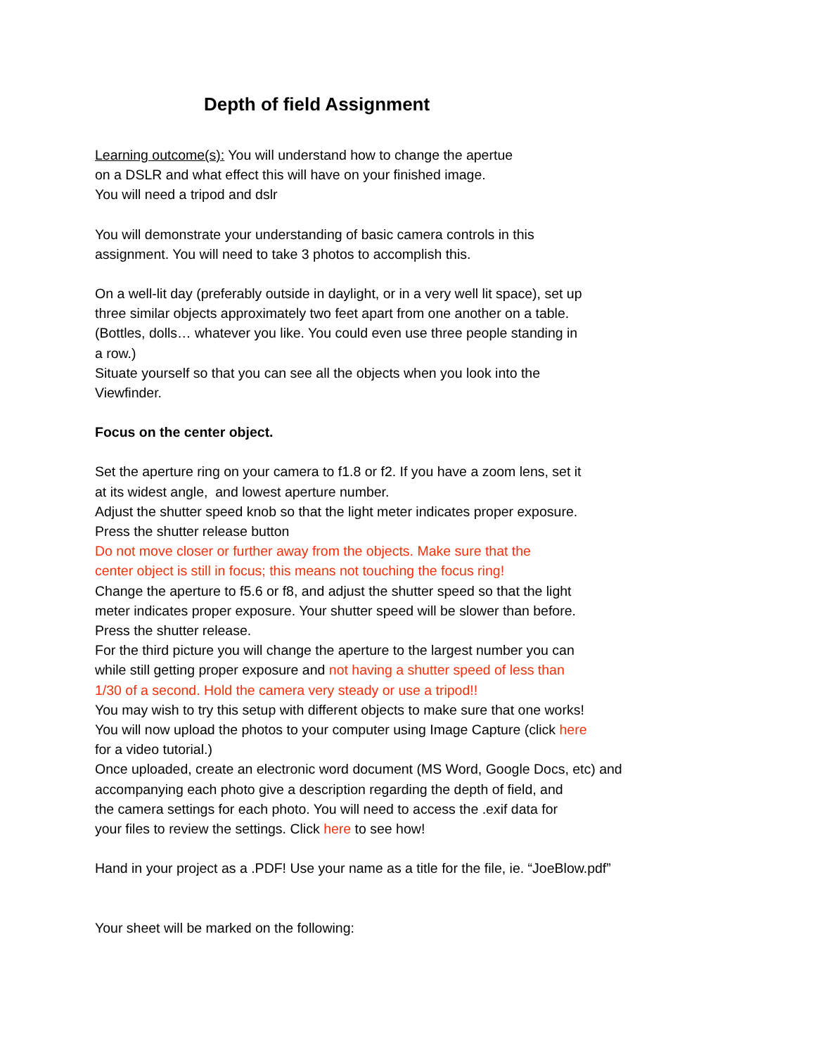Depth of field Assignment
Learning outcome(s): You will understand how to change the apertue
on a DSLR and what effect this will have on your finished image.
You will need a tripod and dslr
You will demonstrate your understanding of basic camera controls in this
assignment. You will need to take 3 photos to accomplish this.
On a well-lit day (preferably outside in daylight, or in a very well lit space), set up
three similar objects approximately two feet apart from one another on a table.
(Bottles, dolls… whatever you like. You could even use three people standing in
a row.)
Situate yourself so that you can see all the objects when you look into the
Viewfinder.
Focus on the center object.
Set the aperture ring on your camera to f1.8 or f2. If you have a zoom lens, set it
at its widest angle, and lowest aperture number.
Adjust the shutter speed knob so that the light meter indicates proper exposure.
Press the shutter release button
Do not move closer or further away from the objects. Make sure that the
center object is still in focus; this means not touching the focus ring!
Change the aperture to f5.6 or f8, and adjust the shutter speed so that the light
meter indicates proper exposure. Your shutter speed will be slower than before.
Press the shutter release.
For the third picture you will change the aperture to the largest number you can
while still getting proper exposure and not having a shutter speed of less than
1/30 of a second. Hold the camera very steady or use a tripod!!
You may wish to try this setup with different objects to make sure that one works!
You will now upload the photos to your computer using Image Capture (click here
for a video tutorial.)
Once uploaded, create an electronic word document (MS Word, Google Docs, etc) and
accompanying each photo give a description regarding the depth of field, and
the camera settings for each photo. You will need to access the .exif data for
your files to review the settings. Click here to see how!
Hand in your project as a .PDF! Use your name as a title for the file, ie. “JoeBlow.pdf”
Your sheet will be marked on the following: